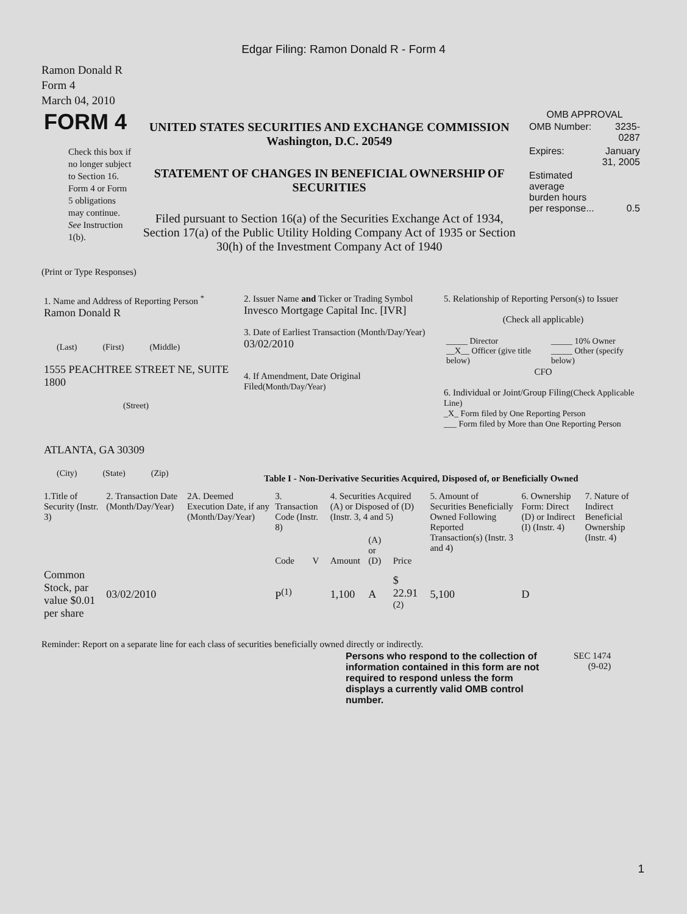Edgar Filing: Ramon Donald R - Form 4
Ramon Donald R
Form 4
March 04, 2010
| FORM 4 Check this box if no longer subject to Section 16. Form 4 or Form 5 obligations may continue. See Instruction 1(b). | UNITED STATES SECURITIES AND EXCHANGE COMMISSION Washington, D.C. 20549 STATEMENT OF CHANGES IN BENEFICIAL OWNERSHIP OF SECURITIES Filed pursuant to Section 16(a) of the Securities Exchange Act of 1934, Section 17(a) of the Public Utility Holding Company Act of 1935 or Section 30(h) of the Investment Company Act of 1940 | OMB APPROVAL / OMB Number: / 3235-0287 / / Expires: / January 31, 2005 / / Estimated average burden hours per response... / 0.5 / |
(Print or Type Responses)
| 1. Name and Address of Reporting Person <sup>*</sup> Ramon Donald R (Last) (First) (Middle) 1555 PEACHTREE STREET NE, SUITE 1800 (Street) ATLANTA, GA 30309 (City) (State) (Zip) | 2. Issuer Name and Ticker or Trading Symbol Invesco Mortgage Capital Inc. [IVR] 3. Date of Earliest Transaction (Month/Day/Year) 03/02/2010 4. If Amendment, Date Original Filed (Month/Day/Year) | 5. Relationship of Reporting Person(s) to Issuer (Check all applicable) / _____ Director __X__ Officer (give title below) / _____ 10% Owner _____ Other (specify below) / CFO 6. Individual or Joint/Group Filing (Check Applicable Line) _X_ Form filed by One Reporting Person ___ Form filed by More than One Reporting Person |
Table I - Non-Derivative Securities Acquired, Disposed of, or Beneficially Owned
| 1.Title of Security (Instr. 3) | 2. Transaction Date (Month/Day/Year) | 2A. Deemed Execution Date, if any (Month/Day/Year) | 3. Transaction Code (Instr. 8) | | 4. Securities Acquired (A) or Disposed of (D) (Instr. 3, 4 and 5) | | | 5. Amount of Securities Beneficially Owned Following Reported Transaction(s) (Instr. 3 and 4) | 6. Ownership Form: Direct (D) or Indirect (I) (Instr. 4) | 7. Nature of Indirect Beneficial Ownership (Instr. 4) |
| --- | --- | --- | --- | --- | --- | --- | --- | --- | --- | --- |
| | | | Code | V | Amount | (A) or (D) | Price | | | |
| Common Stock, par value $0.01 per share | 03/02/2010 | | P<sup>(1)</sup> | | 1,100 | A | $ 22.91 <sup>(2)</sup> | 5,100 | D | |
Reminder: Report on a separate line for each class of securities beneficially owned directly or indirectly.
| Persons who respond to the collection of information contained in this form are not required to respond unless the form displays a currently valid OMB control number. | SEC 1474 (9-02) |
1